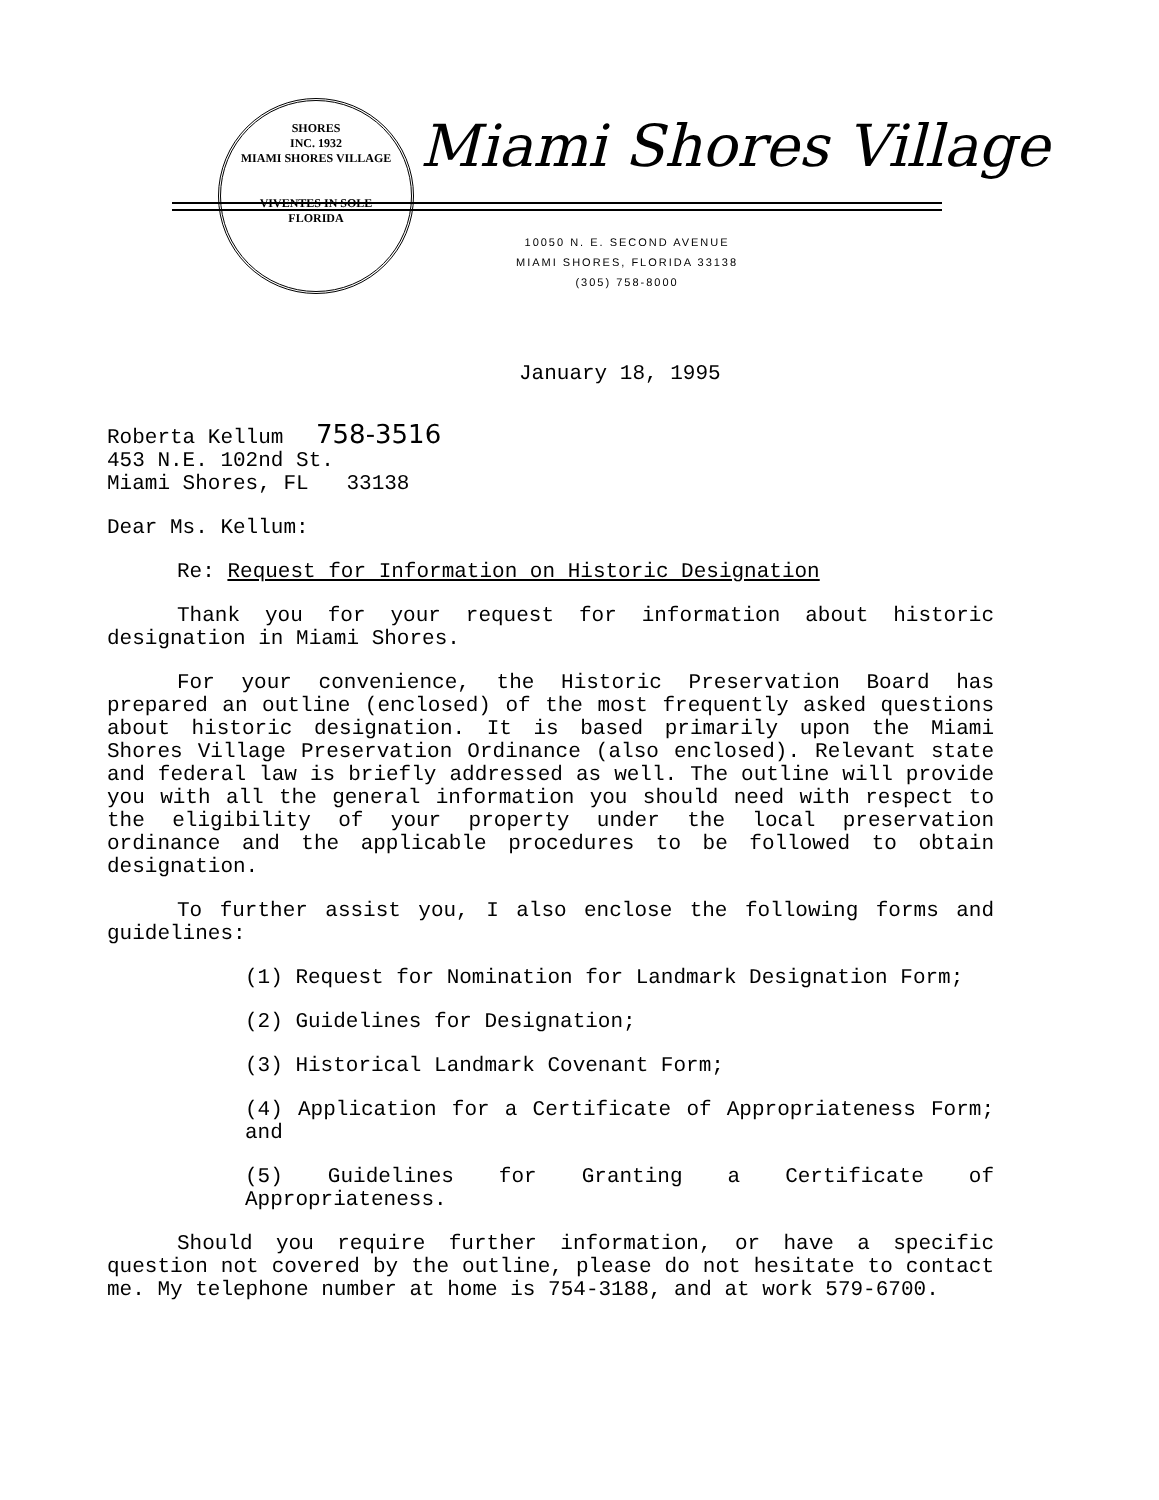SHORES
INC. 1932
MIAMI SHORES VILLAGE
VIVENTES IN SOLE
FLORIDA
Miami Shores Village
10050 N. E. SECOND AVENUE
MIAMI SHORES, FLORIDA 33138
(305) 758-8000
January 18, 1995
Roberta Kellum 758-3516
453 N.E. 102nd St.
Miami Shores, FL 33138
Dear Ms. Kellum:
Re: Request for Information on Historic Designation
Thank you for your request for information about historic designation in Miami Shores.
For your convenience, the Historic Preservation Board has prepared an outline (enclosed) of the most frequently asked questions about historic designation. It is based primarily upon the Miami Shores Village Preservation Ordinance (also enclosed). Relevant state and federal law is briefly addressed as well. The outline will provide you with all the general information you should need with respect to the eligibility of your property under the local preservation ordinance and the applicable procedures to be followed to obtain designation.
To further assist you, I also enclose the following forms and guidelines:
(1) Request for Nomination for Landmark Designation Form;
(2) Guidelines for Designation;
(3) Historical Landmark Covenant Form;
(4) Application for a Certificate of Appropriateness Form; and
(5) Guidelines for Granting a Certificate of Appropriateness.
Should you require further information, or have a specific question not covered by the outline, please do not hesitate to contact me. My telephone number at home is 754-3188, and at work 579-6700.